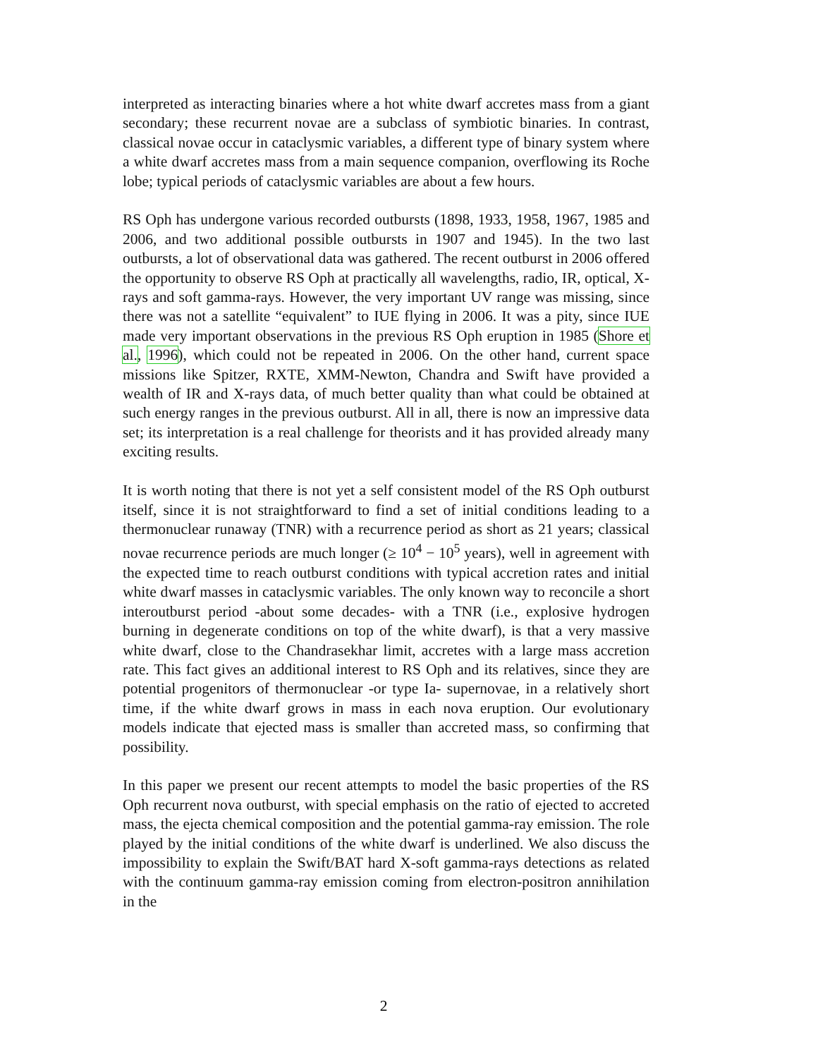interpreted as interacting binaries where a hot white dwarf accretes mass from a giant secondary; these recurrent novae are a subclass of symbiotic binaries. In contrast, classical novae occur in cataclysmic variables, a different type of binary system where a white dwarf accretes mass from a main sequence companion, overflowing its Roche lobe; typical periods of cataclysmic variables are about a few hours.
RS Oph has undergone various recorded outbursts (1898, 1933, 1958, 1967, 1985 and 2006, and two additional possible outbursts in 1907 and 1945). In the two last outbursts, a lot of observational data was gathered. The recent outburst in 2006 offered the opportunity to observe RS Oph at practically all wavelengths, radio, IR, optical, X-rays and soft gamma-rays. However, the very important UV range was missing, since there was not a satellite “equivalent” to IUE flying in 2006. It was a pity, since IUE made very important observations in the previous RS Oph eruption in 1985 (Shore et al., 1996), which could not be repeated in 2006. On the other hand, current space missions like Spitzer, RXTE, XMM-Newton, Chandra and Swift have provided a wealth of IR and X-rays data, of much better quality than what could be obtained at such energy ranges in the previous outburst. All in all, there is now an impressive data set; its interpretation is a real challenge for theorists and it has provided already many exciting results.
It is worth noting that there is not yet a self consistent model of the RS Oph outburst itself, since it is not straightforward to find a set of initial conditions leading to a thermonuclear runaway (TNR) with a recurrence period as short as 21 years; classical novae recurrence periods are much longer (≥ 10<sup>4</sup> − 10<sup>5</sup> years), well in agreement with the expected time to reach outburst conditions with typical accretion rates and initial white dwarf masses in cataclysmic variables. The only known way to reconcile a short interoutburst period -about some decades- with a TNR (i.e., explosive hydrogen burning in degenerate conditions on top of the white dwarf), is that a very massive white dwarf, close to the Chandrasekhar limit, accretes with a large mass accretion rate. This fact gives an additional interest to RS Oph and its relatives, since they are potential progenitors of thermonuclear -or type Ia- supernovae, in a relatively short time, if the white dwarf grows in mass in each nova eruption. Our evolutionary models indicate that ejected mass is smaller than accreted mass, so confirming that possibility.
In this paper we present our recent attempts to model the basic properties of the RS Oph recurrent nova outburst, with special emphasis on the ratio of ejected to accreted mass, the ejecta chemical composition and the potential gamma-ray emission. The role played by the initial conditions of the white dwarf is underlined. We also discuss the impossibility to explain the Swift/BAT hard X-soft gamma-rays detections as related with the continuum gamma-ray emission coming from electron-positron annihilation in the
2